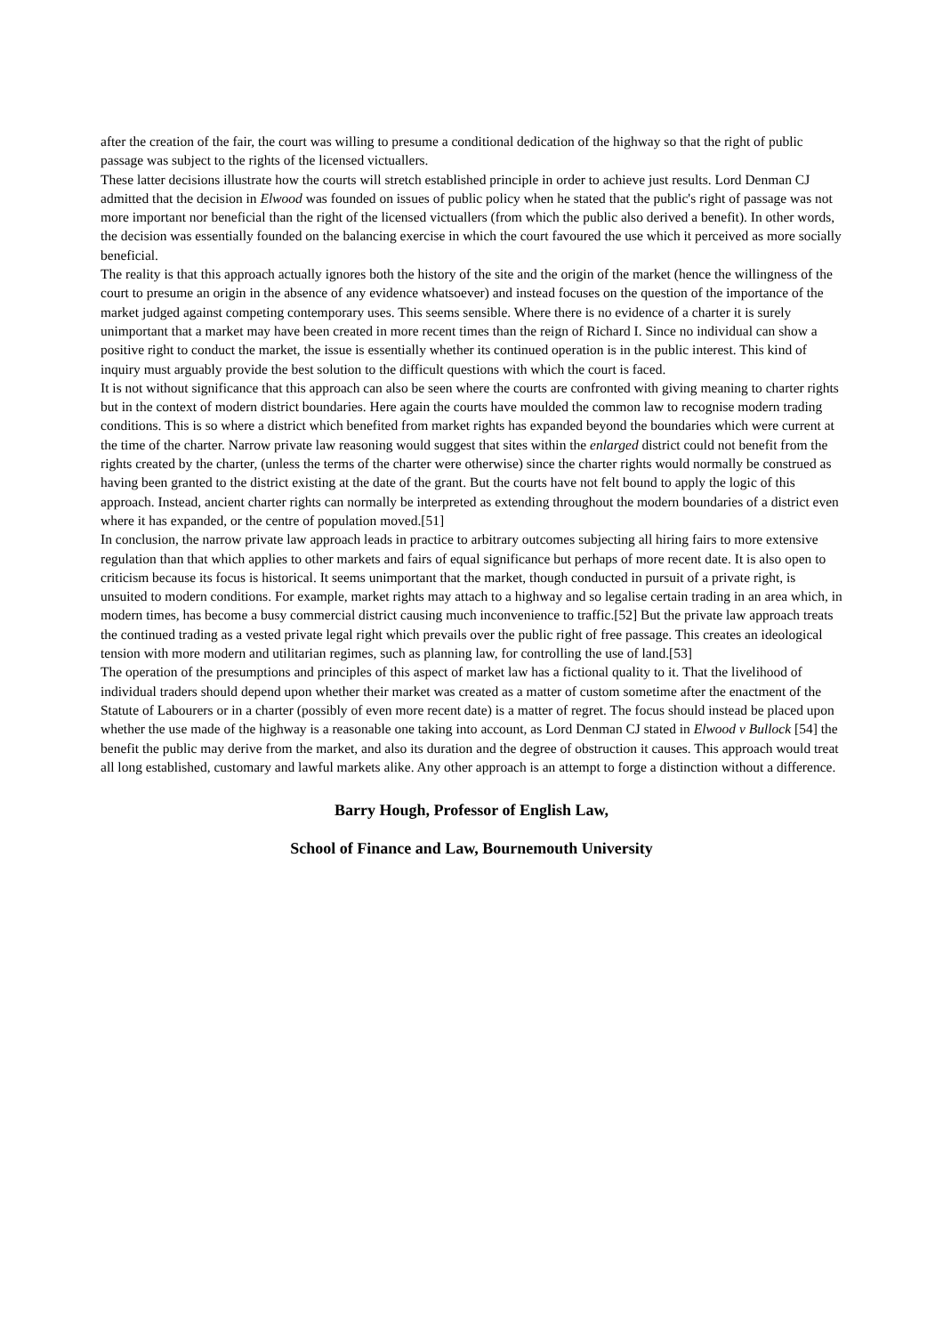after the creation of the fair, the court was willing to presume a conditional dedication of the highway so that the right of public passage was subject to the rights of the licensed victuallers.
These latter decisions illustrate how the courts will stretch established principle in order to achieve just results. Lord Denman CJ admitted that the decision in Elwood was founded on issues of public policy when he stated that the public's right of passage was not more important nor beneficial than the right of the licensed victuallers (from which the public also derived a benefit). In other words, the decision was essentially founded on the balancing exercise in which the court favoured the use which it perceived as more socially beneficial.
The reality is that this approach actually ignores both the history of the site and the origin of the market (hence the willingness of the court to presume an origin in the absence of any evidence whatsoever) and instead focuses on the question of the importance of the market judged against competing contemporary uses. This seems sensible. Where there is no evidence of a charter it is surely unimportant that a market may have been created in more recent times than the reign of Richard I. Since no individual can show a positive right to conduct the market, the issue is essentially whether its continued operation is in the public interest. This kind of inquiry must arguably provide the best solution to the difficult questions with which the court is faced.
It is not without significance that this approach can also be seen where the courts are confronted with giving meaning to charter rights but in the context of modern district boundaries. Here again the courts have moulded the common law to recognise modern trading conditions. This is so where a district which benefited from market rights has expanded beyond the boundaries which were current at the time of the charter. Narrow private law reasoning would suggest that sites within the enlarged district could not benefit from the rights created by the charter, (unless the terms of the charter were otherwise) since the charter rights would normally be construed as having been granted to the district existing at the date of the grant. But the courts have not felt bound to apply the logic of this approach. Instead, ancient charter rights can normally be interpreted as extending throughout the modern boundaries of a district even where it has expanded, or the centre of population moved.[51]
In conclusion, the narrow private law approach leads in practice to arbitrary outcomes subjecting all hiring fairs to more extensive regulation than that which applies to other markets and fairs of equal significance but perhaps of more recent date. It is also open to criticism because its focus is historical. It seems unimportant that the market, though conducted in pursuit of a private right, is unsuited to modern conditions. For example, market rights may attach to a highway and so legalise certain trading in an area which, in modern times, has become a busy commercial district causing much inconvenience to traffic.[52] But the private law approach treats the continued trading as a vested private legal right which prevails over the public right of free passage. This creates an ideological tension with more modern and utilitarian regimes, such as planning law, for controlling the use of land.[53]
The operation of the presumptions and principles of this aspect of market law has a fictional quality to it. That the livelihood of individual traders should depend upon whether their market was created as a matter of custom sometime after the enactment of the Statute of Labourers or in a charter (possibly of even more recent date) is a matter of regret. The focus should instead be placed upon whether the use made of the highway is a reasonable one taking into account, as Lord Denman CJ stated in Elwood v Bullock [54] the benefit the public may derive from the market, and also its duration and the degree of obstruction it causes. This approach would treat all long established, customary and lawful markets alike. Any other approach is an attempt to forge a distinction without a difference.
Barry Hough, Professor of English Law,
School of Finance and Law, Bournemouth University